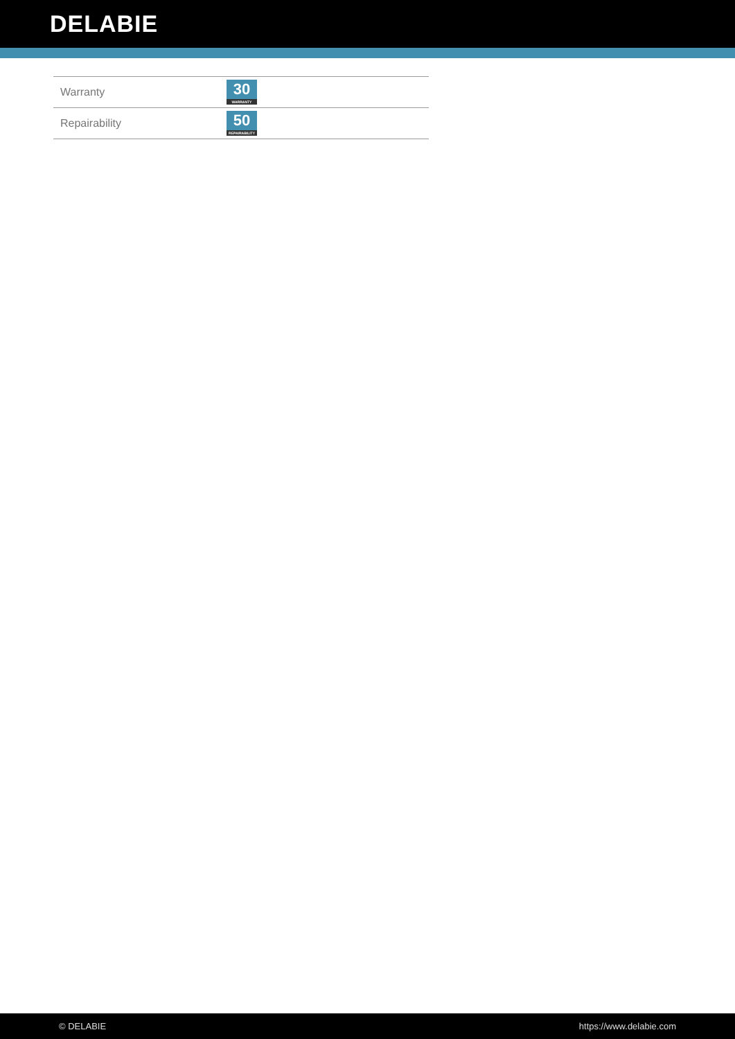DELABIE
| Warranty | 30 WARRANTY |
| Repairability | 50 REPAIRABILITY |
© DELABIE https://www.delabie.com